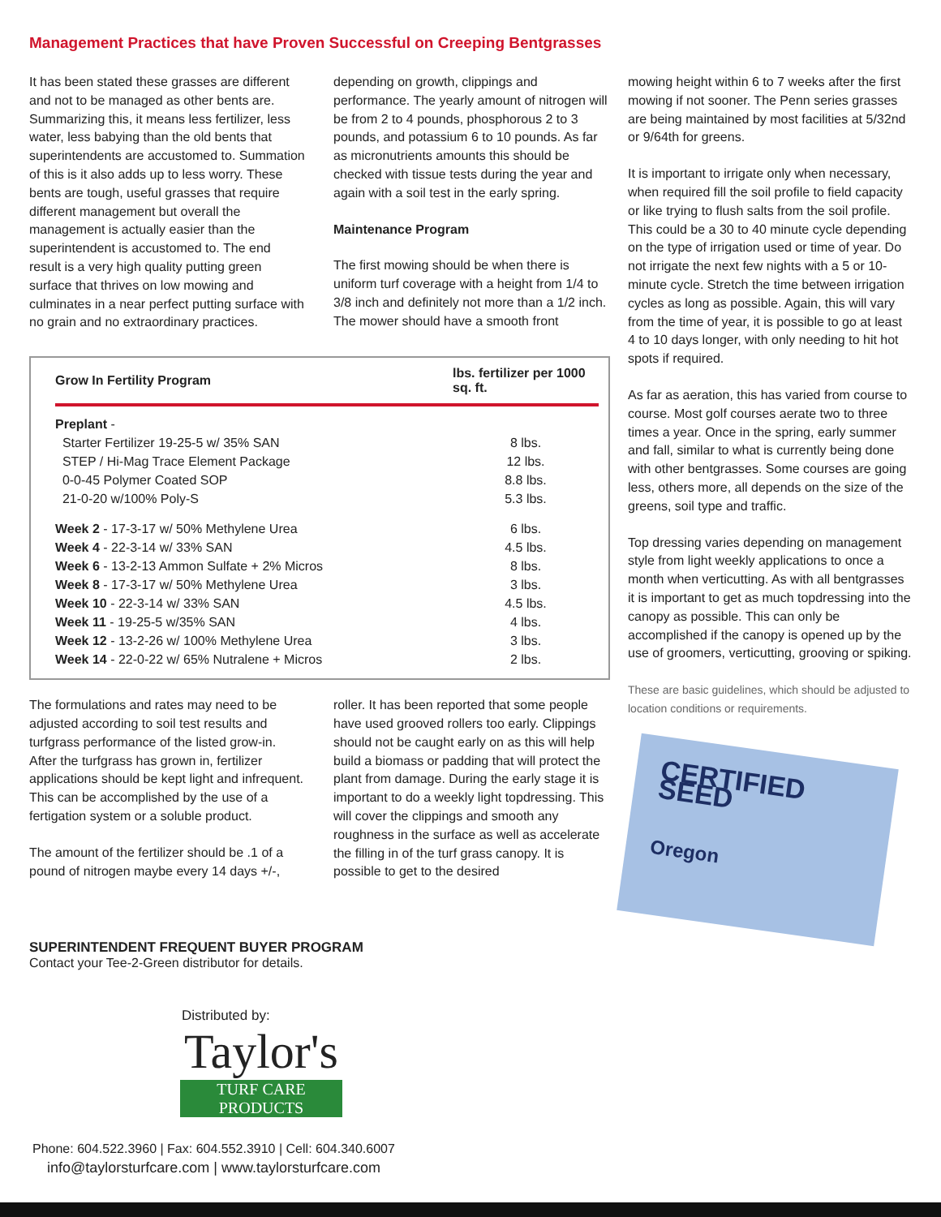Management Practices that have Proven Successful on Creeping Bentgrasses
It has been stated these grasses are different and not to be managed as other bents are. Summarizing this, it means less fertilizer, less water, less babying than the old bents that superintendents are accustomed to. Summation of this is it also adds up to less worry. These bents are tough, useful grasses that require different management but overall the management is actually easier than the superintendent is accustomed to. The end result is a very high quality putting green surface that thrives on low mowing and culminates in a near perfect putting surface with no grain and no extraordinary practices.
depending on growth, clippings and performance. The yearly amount of nitrogen will be from 2 to 4 pounds, phosphorous 2 to 3 pounds, and potassium 6 to 10 pounds. As far as micronutrients amounts this should be checked with tissue tests during the year and again with a soil test in the early spring.
Maintenance Program
The first mowing should be when there is uniform turf coverage with a height from 1/4 to 3/8 inch and definitely not more than a 1/2 inch. The mower should have a smooth front
| Grow In Fertility Program | lbs. fertilizer per 1000 sq. ft. |
| --- | --- |
| Preplant - | |
| Starter Fertilizer 19-25-5 w/ 35% SAN | 8 lbs. |
| STEP / Hi-Mag Trace Element Package | 12 lbs. |
| 0-0-45 Polymer Coated SOP | 8.8 lbs. |
| 21-0-20 w/100% Poly-S | 5.3 lbs. |
| Week 2 - 17-3-17 w/ 50% Methylene Urea | 6 lbs. |
| Week 4 - 22-3-14 w/ 33% SAN | 4.5 lbs. |
| Week 6 - 13-2-13 Ammon Sulfate + 2% Micros | 8 lbs. |
| Week 8 - 17-3-17 w/ 50% Methylene Urea | 3 lbs. |
| Week 10 - 22-3-14 w/ 33% SAN | 4.5 lbs. |
| Week 11 - 19-25-5 w/35% SAN | 4 lbs. |
| Week 12 - 13-2-26 w/ 100% Methylene Urea | 3 lbs. |
| Week 14 - 22-0-22 w/ 65% Nutralene + Micros | 2 lbs. |
The formulations and rates may need to be adjusted according to soil test results and turfgrass performance of the listed grow-in. After the turfgrass has grown in, fertilizer applications should be kept light and infrequent. This can be accomplished by the use of a fertigation system or a soluble product.
The amount of the fertilizer should be .1 of a pound of nitrogen maybe every 14 days +/-,
roller. It has been reported that some people have used grooved rollers too early. Clippings should not be caught early on as this will help build a biomass or padding that will protect the plant from damage. During the early stage it is important to do a weekly light topdressing. This will cover the clippings and smooth any roughness in the surface as well as accelerate the filling in of the turf grass canopy. It is possible to get to the desired
SUPERINTENDENT FREQUENT BUYER PROGRAM
Contact your Tee-2-Green distributor for details.
Distributed by:
Taylor's
TURF CARE PRODUCTS
Phone: 604.522.3960 | Fax: 604.552.3910 | Cell: 604.340.6007
info@taylorsturfcare.com | www.taylorsturfcare.com
mowing height within 6 to 7 weeks after the first mowing if not sooner. The Penn series grasses are being maintained by most facilities at 5/32nd or 9/64th for greens.
It is important to irrigate only when necessary, when required fill the soil profile to field capacity or like trying to flush salts from the soil profile. This could be a 30 to 40 minute cycle depending on the type of irrigation used or time of year. Do not irrigate the next few nights with a 5 or 10-minute cycle. Stretch the time between irrigation cycles as long as possible. Again, this will vary from the time of year, it is possible to go at least 4 to 10 days longer, with only needing to hit hot spots if required.
As far as aeration, this has varied from course to course. Most golf courses aerate two to three times a year. Once in the spring, early summer and fall, similar to what is currently being done with other bentgrasses. Some courses are going less, others more, all depends on the size of the greens, soil type and traffic.
Top dressing varies depending on management style from light weekly applications to once a month when verticutting. As with all bentgrasses it is important to get as much topdressing into the canopy as possible. This can only be accomplished if the canopy is opened up by the use of groomers, verticutting, grooving or spiking.
These are basic guidelines, which should be adjusted to location conditions or requirements.
CERTIFIED SEED
Oregon